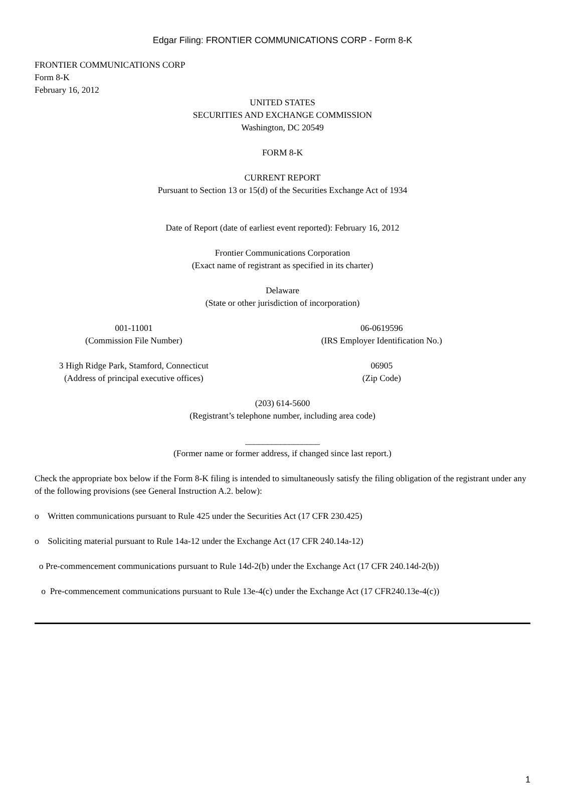Edgar Filing: FRONTIER COMMUNICATIONS CORP - Form 8-K
FRONTIER COMMUNICATIONS CORP
Form 8-K
February 16, 2012
UNITED STATES
SECURITIES AND EXCHANGE COMMISSION
Washington, DC 20549
FORM 8-K
CURRENT REPORT
Pursuant to Section 13 or 15(d) of the Securities Exchange Act of 1934
Date of Report (date of earliest event reported): February 16, 2012
Frontier Communications Corporation
(Exact name of registrant as specified in its charter)
Delaware
(State or other jurisdiction of incorporation)
| 001-11001 (Commission File Number) | 06-0619596 (IRS Employer Identification No.) |
| 3 High Ridge Park, Stamford, Connecticut (Address of principal executive offices) | 06905 (Zip Code) |
(203) 614-5600
(Registrant’s telephone number, including area code)
_________________
(Former name or former address, if changed since last report.)
Check the appropriate box below if the Form 8-K filing is intended to simultaneously satisfy the filing obligation of the registrant under any of the following provisions (see General Instruction A.2. below):
o Written communications pursuant to Rule 425 under the Securities Act (17 CFR 230.425)
o Soliciting material pursuant to Rule 14a-12 under the Exchange Act (17 CFR 240.14a-12)
o Pre-commencement communications pursuant to Rule 14d-2(b) under the Exchange Act (17 CFR 240.14d-2(b))
o Pre-commencement communications pursuant to Rule 13e-4(c) under the Exchange Act (17 CFR240.13e-4(c))
1